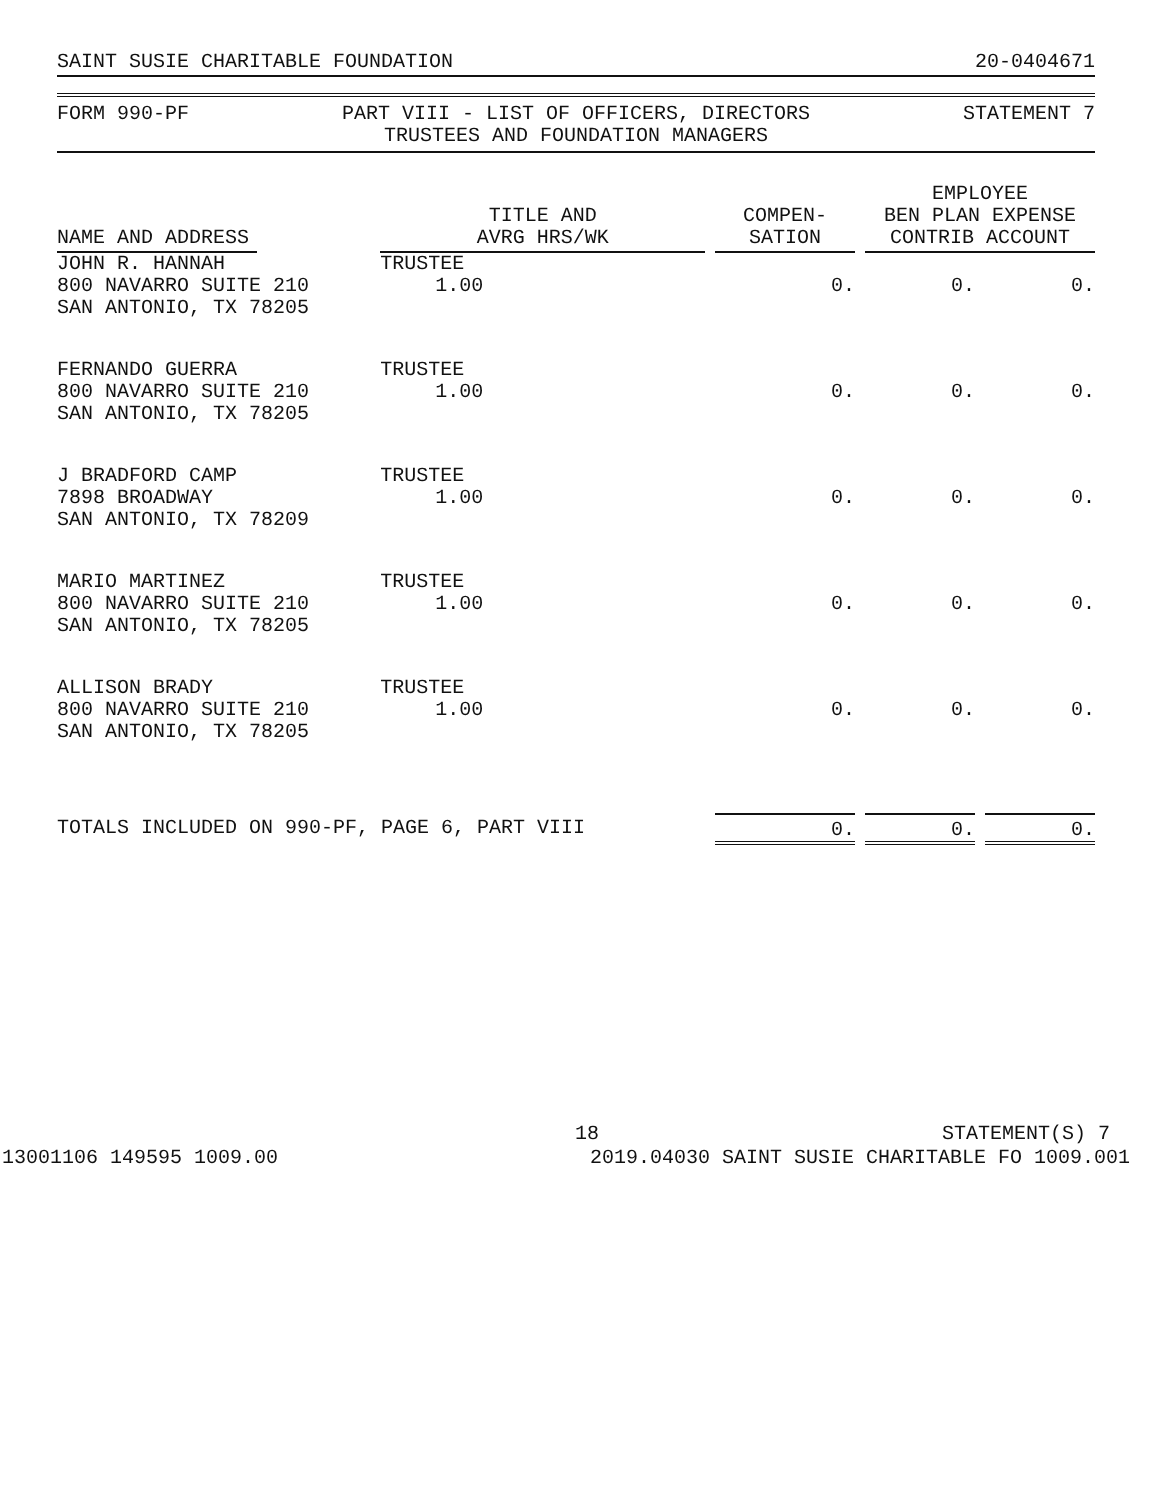SAINT SUSIE CHARITABLE FOUNDATION 20-0404671
FORM 990-PF PART VIII - LIST OF OFFICERS, DIRECTORS
TRUSTEES AND FOUNDATION MANAGERS STATEMENT 7
| NAME AND ADDRESS | | TITLE AND AVRG HRS/WK | COMPEN- SATION | EMPLOYEE BEN PLAN EXPENSE CONTRIB ACCOUNT | |
| --- | --- | --- | --- | --- | --- |
| JOHN R. HANNAH 800 NAVARRO SUITE 210 SAN ANTONIO, TX 78205 | | TRUSTEE 1.00 | 0. | 0. | 0. |
| FERNANDO GUERRA 800 NAVARRO SUITE 210 SAN ANTONIO, TX 78205 | | TRUSTEE 1.00 | 0. | 0. | 0. |
| J BRADFORD CAMP 7898 BROADWAY SAN ANTONIO, TX 78209 | | TRUSTEE 1.00 | 0. | 0. | 0. |
| MARIO MARTINEZ 800 NAVARRO SUITE 210 SAN ANTONIO, TX 78205 | | TRUSTEE 1.00 | 0. | 0. | 0. |
| ALLISON BRADY 800 NAVARRO SUITE 210 SAN ANTONIO, TX 78205 | | TRUSTEE 1.00 | 0. | 0. | 0. |
| TOTALS INCLUDED ON 990-PF, PAGE 6, PART VIII | | | 0. | 0. | 0. |
18 STATEMENT(S) 7
13001106 149595 1009.00 2019.04030 SAINT SUSIE CHARITABLE FO 1009.001